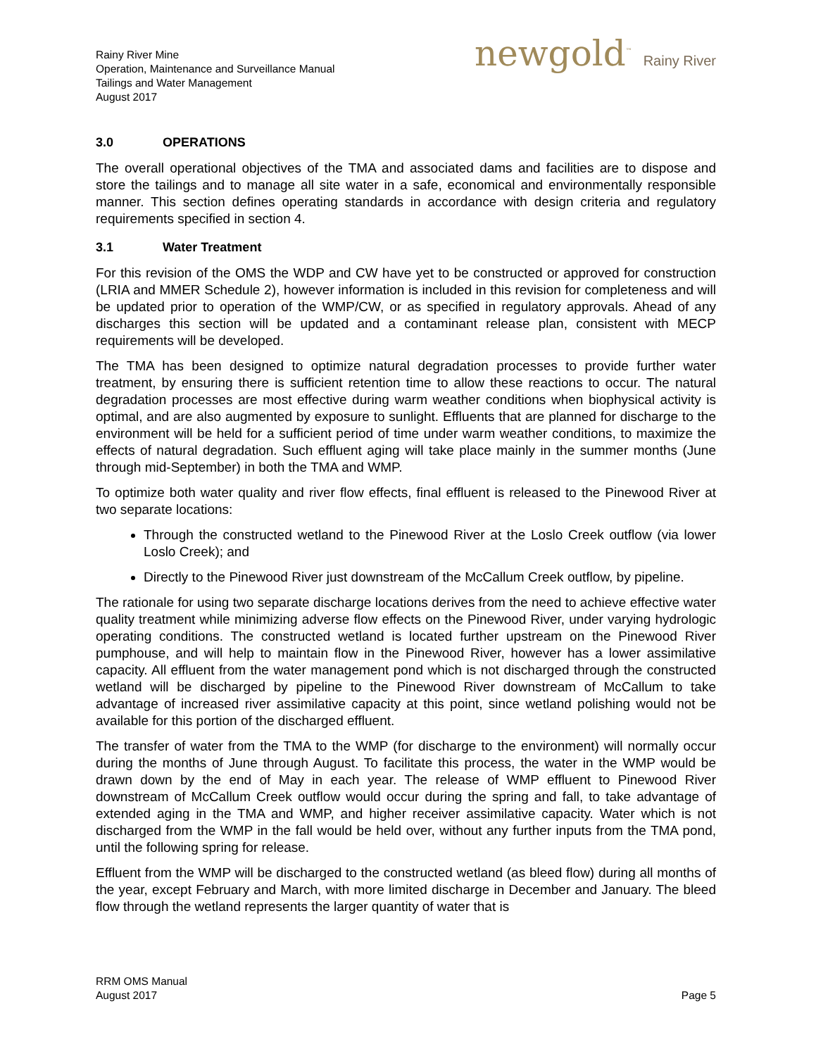Rainy River Mine
Operation, Maintenance and Surveillance Manual
Tailings and Water Management
August 2017
newgold<sup>™</sup> Rainy River
3.0 OPERATIONS
The overall operational objectives of the TMA and associated dams and facilities are to dispose and store the tailings and to manage all site water in a safe, economical and environmentally responsible manner. This section defines operating standards in accordance with design criteria and regulatory requirements specified in section 4.
3.1 Water Treatment
For this revision of the OMS the WDP and CW have yet to be constructed or approved for construction (LRIA and MMER Schedule 2), however information is included in this revision for completeness and will be updated prior to operation of the WMP/CW, or as specified in regulatory approvals. Ahead of any discharges this section will be updated and a contaminant release plan, consistent with MECP requirements will be developed.
The TMA has been designed to optimize natural degradation processes to provide further water treatment, by ensuring there is sufficient retention time to allow these reactions to occur. The natural degradation processes are most effective during warm weather conditions when biophysical activity is optimal, and are also augmented by exposure to sunlight. Effluents that are planned for discharge to the environment will be held for a sufficient period of time under warm weather conditions, to maximize the effects of natural degradation. Such effluent aging will take place mainly in the summer months (June through mid-September) in both the TMA and WMP.
To optimize both water quality and river flow effects, final effluent is released to the Pinewood River at two separate locations:
Through the constructed wetland to the Pinewood River at the Loslo Creek outflow (via lower Loslo Creek); and
Directly to the Pinewood River just downstream of the McCallum Creek outflow, by pipeline.
The rationale for using two separate discharge locations derives from the need to achieve effective water quality treatment while minimizing adverse flow effects on the Pinewood River, under varying hydrologic operating conditions. The constructed wetland is located further upstream on the Pinewood River pumphouse, and will help to maintain flow in the Pinewood River, however has a lower assimilative capacity. All effluent from the water management pond which is not discharged through the constructed wetland will be discharged by pipeline to the Pinewood River downstream of McCallum to take advantage of increased river assimilative capacity at this point, since wetland polishing would not be available for this portion of the discharged effluent.
The transfer of water from the TMA to the WMP (for discharge to the environment) will normally occur during the months of June through August. To facilitate this process, the water in the WMP would be drawn down by the end of May in each year. The release of WMP effluent to Pinewood River downstream of McCallum Creek outflow would occur during the spring and fall, to take advantage of extended aging in the TMA and WMP, and higher receiver assimilative capacity. Water which is not discharged from the WMP in the fall would be held over, without any further inputs from the TMA pond, until the following spring for release.
Effluent from the WMP will be discharged to the constructed wetland (as bleed flow) during all months of the year, except February and March, with more limited discharge in December and January. The bleed flow through the wetland represents the larger quantity of water that is
RRM OMS Manual
August 2017
Page 5